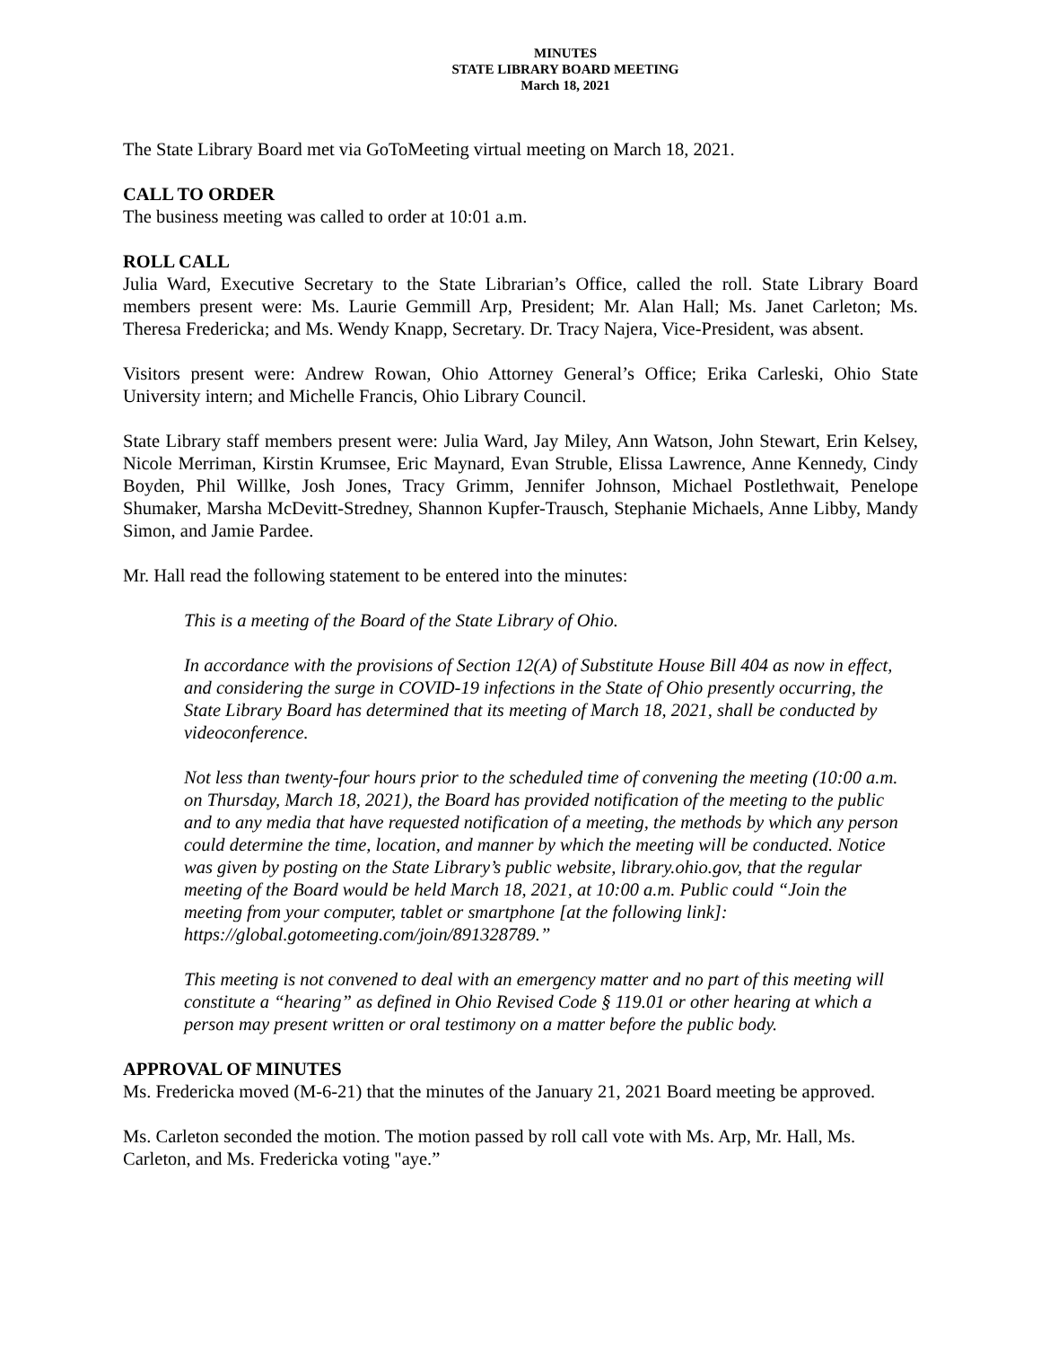MINUTES
STATE LIBRARY BOARD MEETING
March 18, 2021
The State Library Board met via GoToMeeting virtual meeting on March 18, 2021.
CALL TO ORDER
The business meeting was called to order at 10:01 a.m.
ROLL CALL
Julia Ward, Executive Secretary to the State Librarian’s Office, called the roll. State Library Board members present were: Ms. Laurie Gemmill Arp, President; Mr. Alan Hall; Ms. Janet Carleton; Ms. Theresa Fredericka; and Ms. Wendy Knapp, Secretary. Dr. Tracy Najera, Vice-President, was absent.
Visitors present were: Andrew Rowan, Ohio Attorney General’s Office; Erika Carleski, Ohio State University intern; and Michelle Francis, Ohio Library Council.
State Library staff members present were: Julia Ward, Jay Miley, Ann Watson, John Stewart, Erin Kelsey, Nicole Merriman, Kirstin Krumsee, Eric Maynard, Evan Struble, Elissa Lawrence, Anne Kennedy, Cindy Boyden, Phil Willke, Josh Jones, Tracy Grimm, Jennifer Johnson, Michael Postlethwait, Penelope Shumaker, Marsha McDevitt-Stredney, Shannon Kupfer-Trausch, Stephanie Michaels, Anne Libby, Mandy Simon, and Jamie Pardee.
Mr. Hall read the following statement to be entered into the minutes:
This is a meeting of the Board of the State Library of Ohio.
In accordance with the provisions of Section 12(A) of Substitute House Bill 404 as now in effect, and considering the surge in COVID-19 infections in the State of Ohio presently occurring, the State Library Board has determined that its meeting of March 18, 2021, shall be conducted by videoconference.
Not less than twenty-four hours prior to the scheduled time of convening the meeting (10:00 a.m. on Thursday, March 18, 2021), the Board has provided notification of the meeting to the public and to any media that have requested notification of a meeting, the methods by which any person could determine the time, location, and manner by which the meeting will be conducted. Notice was given by posting on the State Library’s public website, library.ohio.gov, that the regular meeting of the Board would be held March 18, 2021, at 10:00 a.m. Public could “Join the meeting from your computer, tablet or smartphone [at the following link]: https://global.gotomeeting.com/join/891328789.”
This meeting is not convened to deal with an emergency matter and no part of this meeting will constitute a “hearing” as defined in Ohio Revised Code § 119.01 or other hearing at which a person may present written or oral testimony on a matter before the public body.
APPROVAL OF MINUTES
Ms. Fredericka moved (M-6-21) that the minutes of the January 21, 2021 Board meeting be approved.
Ms. Carleton seconded the motion. The motion passed by roll call vote with Ms. Arp, Mr. Hall, Ms. Carleton, and Ms. Fredericka voting "aye.”